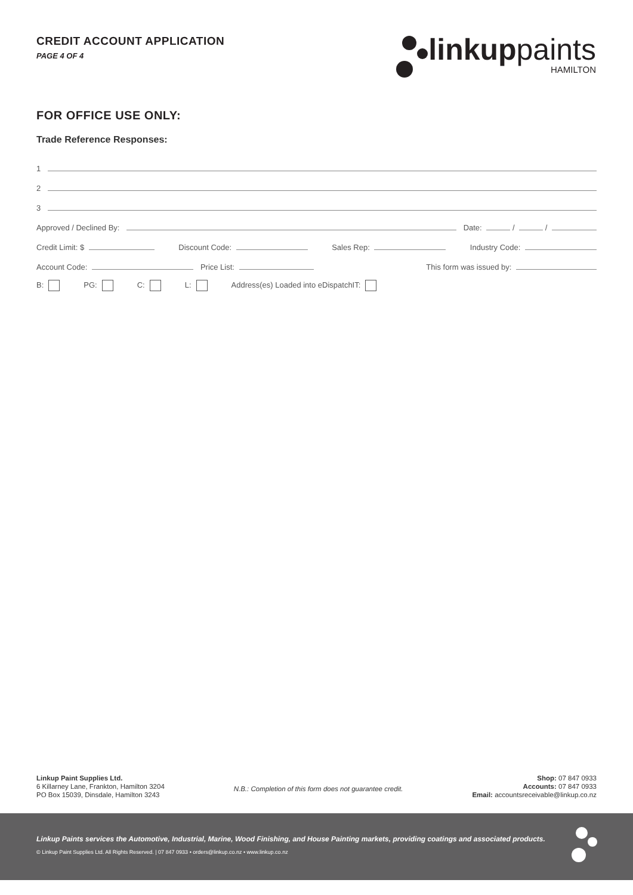CREDIT ACCOUNT APPLICATION
PAGE 4 OF 4
linkuppaints
HAMILTON
FOR OFFICE USE ONLY:
Trade Reference Responses:
1
2
3
Approved / Declined By: Date: / /
Credit Limit: $ Discount Code: Sales Rep: Industry Code:
Account Code: Price List: This form was issued by:
B: PG: C: L: Address(es) Loaded into eDispatchIT:
Linkup Paint Supplies Ltd.
6 Killarney Lane, Frankton, Hamilton 3204
PO Box 15039, Dinsdale, Hamilton 3243
N.B.: Completion of this form does not guarantee credit.
Shop: 07 847 0933
Accounts: 07 847 0933
Email: accountsreceivable@linkup.co.nz
Linkup Paints services the Automotive, Industrial, Marine, Wood Finishing, and House Painting markets, providing coatings and associated products.
© Linkup Paint Supplies Ltd. All Rights Reserved. | 07 847 0933 • orders@linkup.co.nz • www.linkup.co.nz